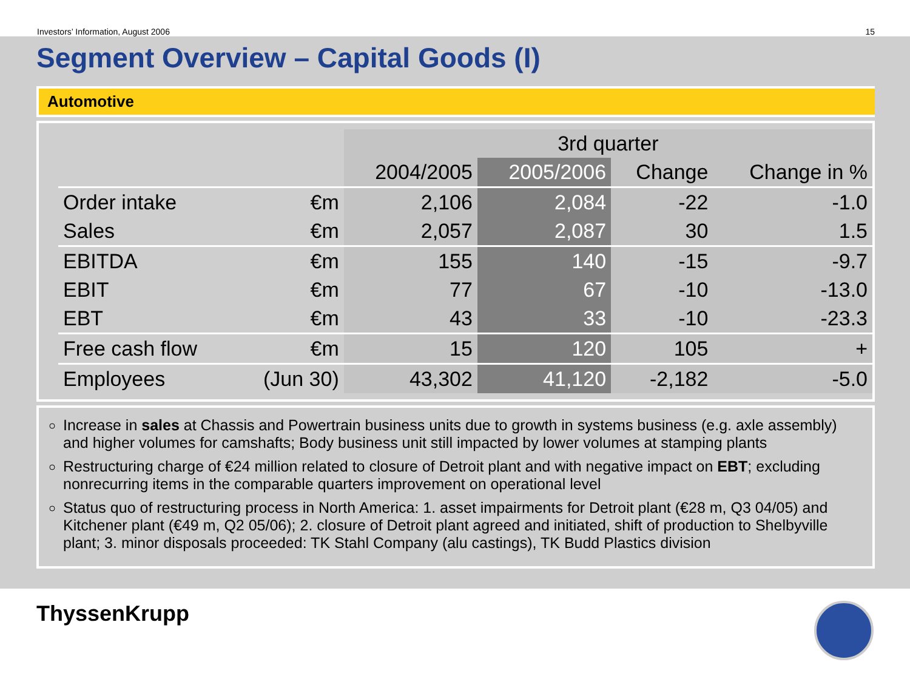Investors’ Information, August 2006 15
Segment Overview – Capital Goods (I)
Automotive
| | | 3rd quarter | | | |
| --- | --- | --- | --- | --- | --- |
| | | 2004/2005 | 2005/2006 | Change | Change in % |
| Order intake | €m | 2,106 | 2,084 | -22 | -1.0 |
| Sales | €m | 2,057 | 2,087 | 30 | 1.5 |
| EBITDA | €m | 155 | 140 | -15 | -9.7 |
| EBIT | €m | 77 | 67 | -10 | -13.0 |
| EBT | €m | 43 | 33 | -10 | -23.3 |
| Free cash flow | €m | 15 | 120 | 105 | + |
| Employees | (Jun 30) | 43,302 | 41,120 | -2,182 | -5.0 |
Increase in sales at Chassis and Powertrain business units due to growth in systems business (e.g. axle assembly) and higher volumes for camshafts; Body business unit still impacted by lower volumes at stamping plants
Restructuring charge of €24 million related to closure of Detroit plant and with negative impact on EBT; excluding nonrecurring items in the comparable quarters improvement on operational level
Status quo of restructuring process in North America: 1. asset impairments for Detroit plant (€28 m, Q3 04/05) and Kitchener plant (€49 m, Q2 05/06); 2. closure of Detroit plant agreed and initiated, shift of production to Shelbyville plant; 3. minor disposals proceeded: TK Stahl Company (alu castings), TK Budd Plastics division
ThyssenKrupp